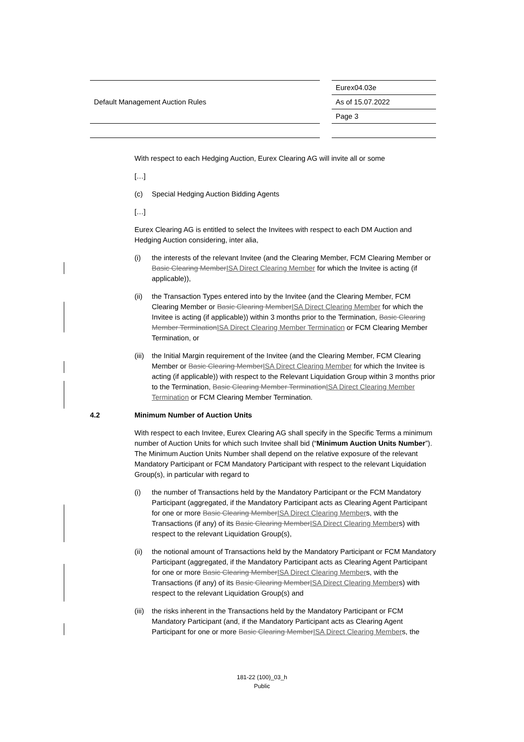| Default Management Auction Rules | | Eurex04.03e |
| | | As of 15.07.2022 |
| | | Page 3 |
With respect to each Hedging Auction, Eurex Clearing AG will invite all or some
[…]
(c) Special Hedging Auction Bidding Agents
[…]
Eurex Clearing AG is entitled to select the Invitees with respect to each DM Auction and Hedging Auction considering, inter alia,
(i) the interests of the relevant Invitee (and the Clearing Member, FCM Clearing Member or Basic Clearing Member ISA Direct Clearing Member for which the Invitee is acting (if applicable)),
(ii) the Transaction Types entered into by the Invitee (and the Clearing Member, FCM Clearing Member or Basic Clearing Member ISA Direct Clearing Member for which the Invitee is acting (if applicable)) within 3 months prior to the Termination, Basic Clearing Member Termination ISA Direct Clearing Member Termination or FCM Clearing Member Termination, or
(iii) the Initial Margin requirement of the Invitee (and the Clearing Member, FCM Clearing Member or Basic Clearing Member ISA Direct Clearing Member for which the Invitee is acting (if applicable)) with respect to the Relevant Liquidation Group within 3 months prior to the Termination, Basic Clearing Member Termination ISA Direct Clearing Member Termination or FCM Clearing Member Termination.
4.2 Minimum Number of Auction Units
With respect to each Invitee, Eurex Clearing AG shall specify in the Specific Terms a minimum number of Auction Units for which such Invitee shall bid (“Minimum Auction Units Number”). The Minimum Auction Units Number shall depend on the relative exposure of the relevant Mandatory Participant or FCM Mandatory Participant with respect to the relevant Liquidation Group(s), in particular with regard to
(i) the number of Transactions held by the Mandatory Participant or the FCM Mandatory Participant (aggregated, if the Mandatory Participant acts as Clearing Agent Participant for one or more Basic Clearing Member ISA Direct Clearing Members, with the Transactions (if any) of its Basic Clearing Member ISA Direct Clearing Members) with respect to the relevant Liquidation Group(s),
(ii) the notional amount of Transactions held by the Mandatory Participant or FCM Mandatory Participant (aggregated, if the Mandatory Participant acts as Clearing Agent Participant for one or more Basic Clearing Member ISA Direct Clearing Members, with the Transactions (if any) of its Basic Clearing Member ISA Direct Clearing Members) with respect to the relevant Liquidation Group(s) and
(iii) the risks inherent in the Transactions held by the Mandatory Participant or FCM Mandatory Participant (and, if the Mandatory Participant acts as Clearing Agent Participant for one or more Basic Clearing Member ISA Direct Clearing Members, the
181-22 (100)_03_h
Public